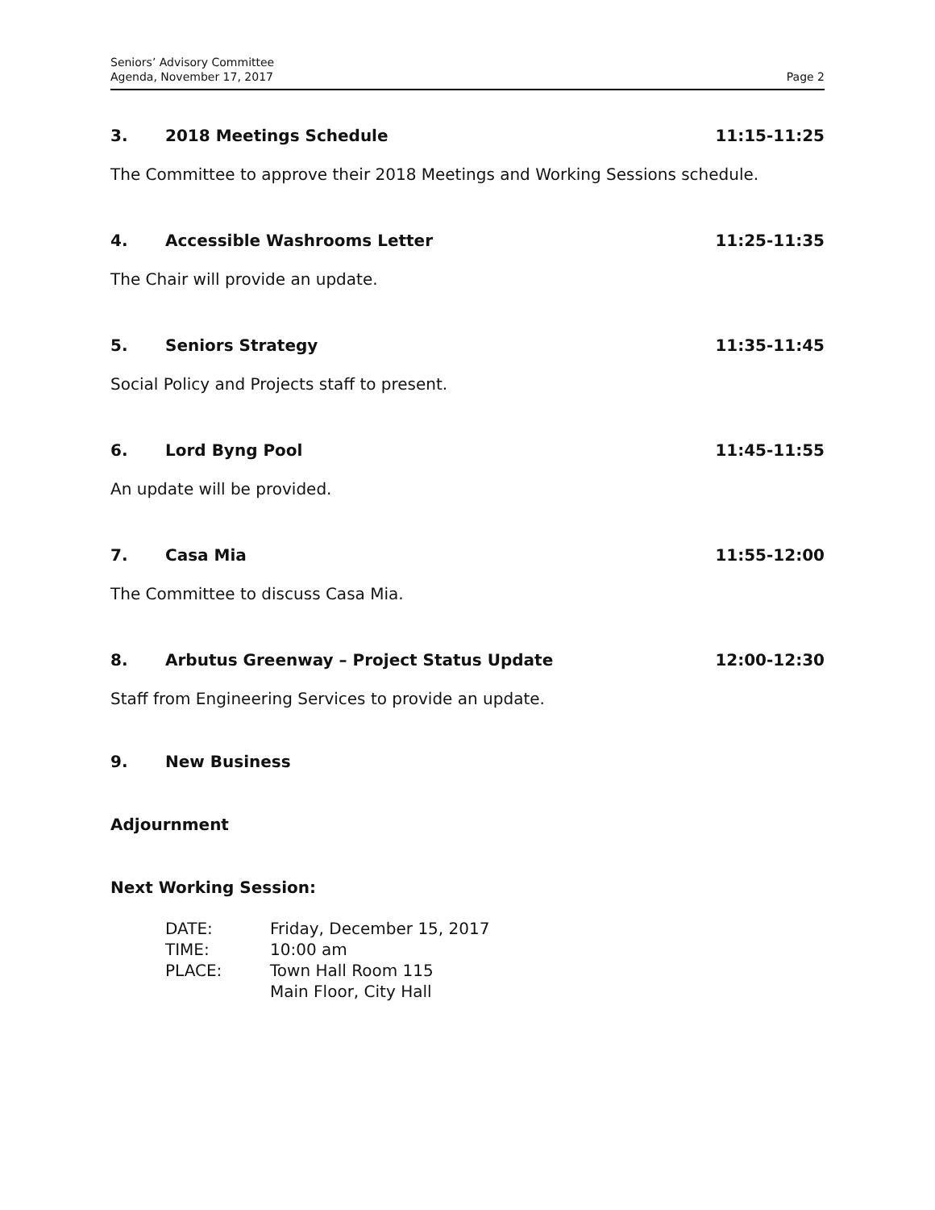Seniors’ Advisory Committee
Agenda, November 17, 2017
Page 2
3. 2018 Meetings Schedule 11:15-11:25
The Committee to approve their 2018 Meetings and Working Sessions schedule.
4. Accessible Washrooms Letter 11:25-11:35
The Chair will provide an update.
5. Seniors Strategy 11:35-11:45
Social Policy and Projects staff to present.
6. Lord Byng Pool 11:45-11:55
An update will be provided.
7. Casa Mia 11:55-12:00
The Committee to discuss Casa Mia.
8. Arbutus Greenway – Project Status Update 12:00-12:30
Staff from Engineering Services to provide an update.
9. New Business
Adjournment
Next Working Session:
| DATE: | Friday, December 15, 2017 |
| TIME: | 10:00 am |
| PLACE: | Town Hall Room 115 Main Floor, City Hall |